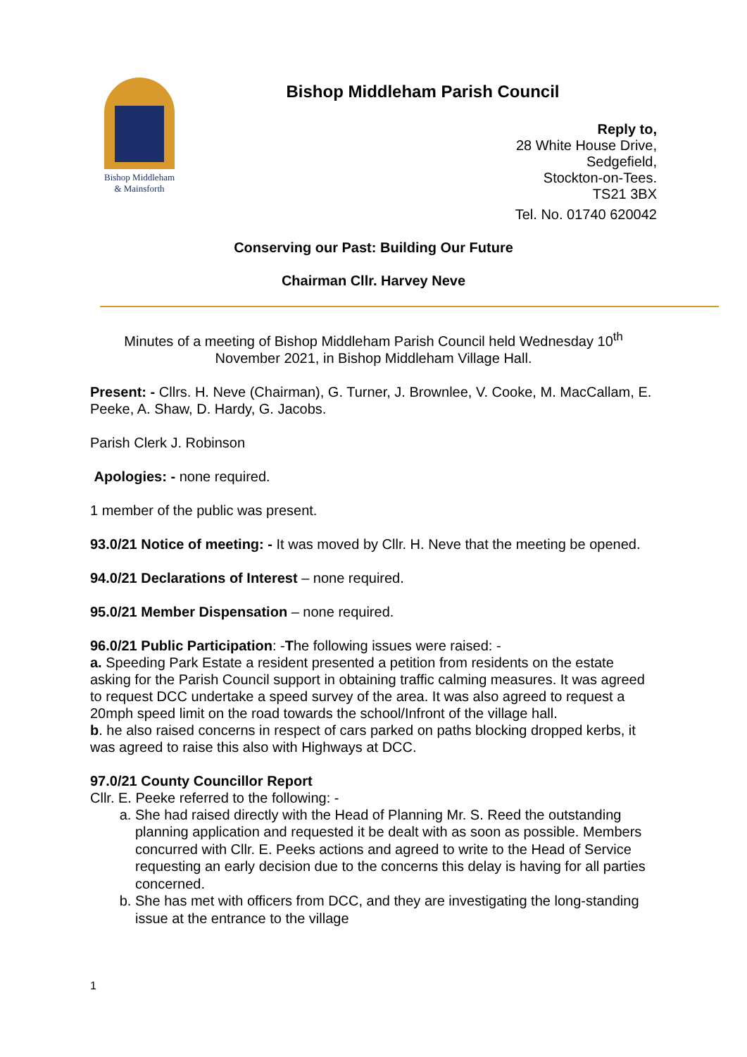Bishop Middleham
& Mainsforth
Bishop Middleham Parish Council
Reply to,
28 White House Drive,
Sedgefield,
Stockton-on-Tees.
TS21 3BX
Tel. No. 01740 620042
Conserving our Past: Building Our Future
Chairman Cllr. Harvey Neve
Minutes of a meeting of Bishop Middleham Parish Council held Wednesday 10<sup>th</sup>
November 2021, in Bishop Middleham Village Hall.
Present: - Cllrs. H. Neve (Chairman), G. Turner, J. Brownlee, V. Cooke, M. MacCallam, E. Peeke, A. Shaw, D. Hardy, G. Jacobs.
Parish Clerk J. Robinson
Apologies: - none required.
1 member of the public was present.
93.0/21 Notice of meeting: - It was moved by Cllr. H. Neve that the meeting be opened.
94.0/21 Declarations of Interest – none required.
95.0/21 Member Dispensation – none required.
96.0/21 Public Participation: -The following issues were raised: -
a. Speeding Park Estate a resident presented a petition from residents on the estate asking for the Parish Council support in obtaining traffic calming measures. It was agreed to request DCC undertake a speed survey of the area. It was also agreed to request a 20mph speed limit on the road towards the school/Infront of the village hall.
b. he also raised concerns in respect of cars parked on paths blocking dropped kerbs, it was agreed to raise this also with Highways at DCC.
97.0/21 County Councillor Report
Cllr. E. Peeke referred to the following: -
a. She had raised directly with the Head of Planning Mr. S. Reed the outstanding planning application and requested it be dealt with as soon as possible. Members concurred with Cllr. E. Peeks actions and agreed to write to the Head of Service requesting an early decision due to the concerns this delay is having for all parties concerned.
b. She has met with officers from DCC, and they are investigating the long-standing issue at the entrance to the village
1